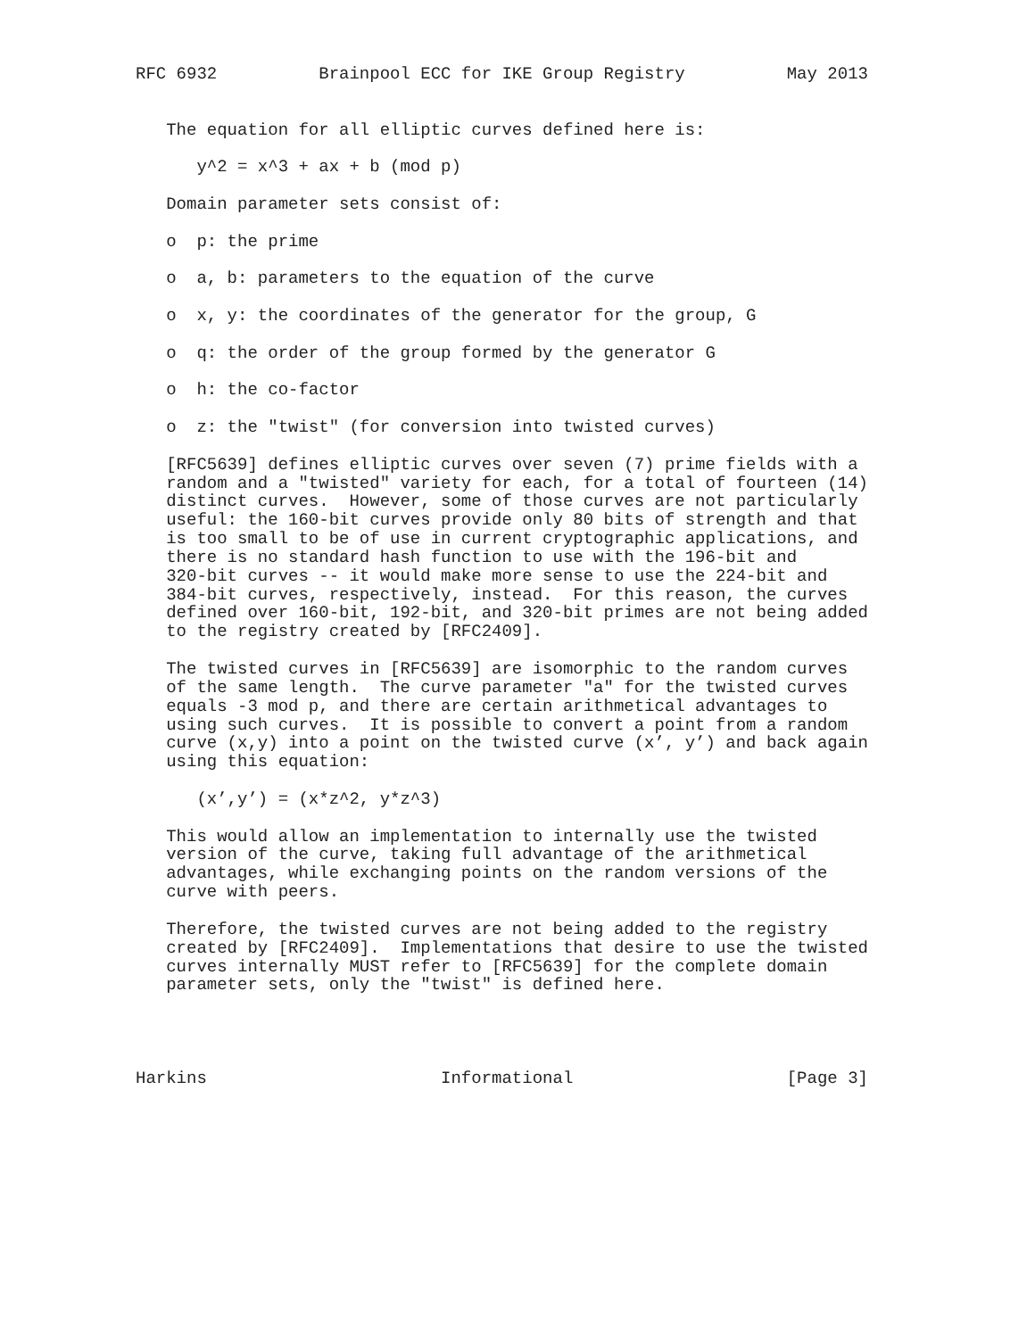RFC 6932          Brainpool ECC for IKE Group Registry          May 2013


   The equation for all elliptic curves defined here is:

      y^2 = x^3 + ax + b (mod p)

   Domain parameter sets consist of:

   o  p: the prime

   o  a, b: parameters to the equation of the curve

   o  x, y: the coordinates of the generator for the group, G

   o  q: the order of the group formed by the generator G

   o  h: the co-factor

   o  z: the "twist" (for conversion into twisted curves)

   [RFC5639] defines elliptic curves over seven (7) prime fields with a
   random and a "twisted" variety for each, for a total of fourteen (14)
   distinct curves.  However, some of those curves are not particularly
   useful: the 160-bit curves provide only 80 bits of strength and that
   is too small to be of use in current cryptographic applications, and
   there is no standard hash function to use with the 196-bit and
   320-bit curves -- it would make more sense to use the 224-bit and
   384-bit curves, respectively, instead.  For this reason, the curves
   defined over 160-bit, 192-bit, and 320-bit primes are not being added
   to the registry created by [RFC2409].

   The twisted curves in [RFC5639] are isomorphic to the random curves
   of the same length.  The curve parameter "a" for the twisted curves
   equals -3 mod p, and there are certain arithmetical advantages to
   using such curves.  It is possible to convert a point from a random
   curve (x,y) into a point on the twisted curve (x’, y’) and back again
   using this equation:

      (x’,y’) = (x*z^2, y*z^3)

   This would allow an implementation to internally use the twisted
   version of the curve, taking full advantage of the arithmetical
   advantages, while exchanging points on the random versions of the
   curve with peers.

   Therefore, the twisted curves are not being added to the registry
   created by [RFC2409].  Implementations that desire to use the twisted
   curves internally MUST refer to [RFC5639] for the complete domain
   parameter sets, only the "twist" is defined here.




Harkins                       Informational                     [Page 3]